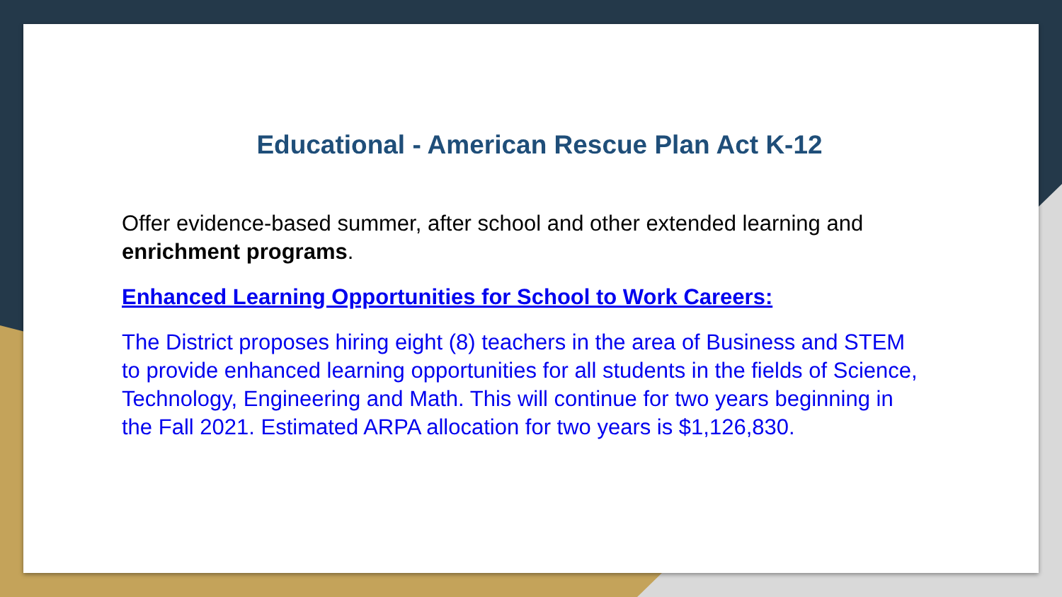Educational - American Rescue Plan Act K-12
Offer evidence-based summer, after school and other extended learning and enrichment programs.
Enhanced Learning Opportunities for School to Work Careers:
The District proposes hiring eight (8) teachers in the area of Business and STEM to provide enhanced learning opportunities for all students in the fields of Science, Technology, Engineering and Math. This will continue for two years beginning in the Fall 2021. Estimated ARPA allocation for two years is $1,126,830.